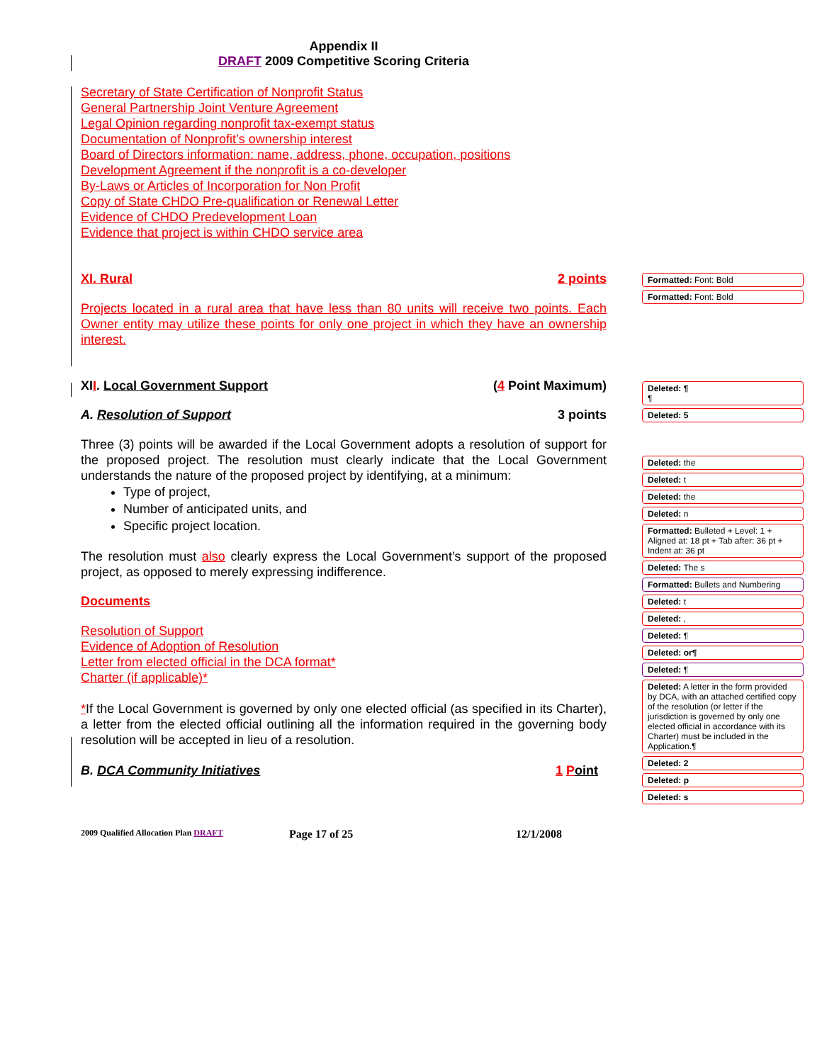Appendix II
DRAFT 2009 Competitive Scoring Criteria
Secretary of State Certification of Nonprofit Status
General Partnership Joint Venture Agreement
Legal Opinion regarding nonprofit tax-exempt status
Documentation of Nonprofit’s ownership interest
Board of Directors information: name, address, phone, occupation, positions
Development Agreement if the nonprofit is a co-developer
By-Laws or Articles of Incorporation for Non Profit
Copy of State CHDO Pre-qualification or Renewal Letter
Evidence of CHDO Predevelopment Loan
Evidence that project is within CHDO service area
XI. Rural 2 points
Projects located in a rural area that have less than 80 units will receive two points. Each Owner entity may utilize these points for only one project in which they have an ownership interest.
XII. Local Government Support (4 Point Maximum)
A. Resolution of Support 3 points
Three (3) points will be awarded if the Local Government adopts a resolution of support for the proposed project. The resolution must clearly indicate that the Local Government understands the nature of the proposed project by identifying, at a minimum:
Type of project,
Number of anticipated units, and
Specific project location.
The resolution must also clearly express the Local Government’s support of the proposed project, as opposed to merely expressing indifference.
Documents
Resolution of Support
Evidence of Adoption of Resolution
Letter from elected official in the DCA format*
Charter (if applicable)*
*If the Local Government is governed by only one elected official (as specified in its Charter), a letter from the elected official outlining all the information required in the governing body resolution will be accepted in lieu of a resolution.
B. DCA Community Initiatives 1 Point
2009 Qualified Allocation Plan DRAFT Page 17 of 25 12/1/2008
Formatted: Font: Bold
Formatted: Font: Bold
Deleted: ¶
¶
Deleted: 5
Deleted: the
Deleted: t
Deleted: the
Deleted: n
Formatted: Bulleted + Level: 1 + Aligned at: 18 pt + Tab after: 36 pt + Indent at: 36 pt
Deleted: The s
Formatted: Bullets and Numbering
Deleted: t
Deleted: ,
Deleted: ¶
Deleted: or¶
Deleted: ¶
Deleted: A letter in the form provided by DCA, with an attached certified copy of the resolution (or letter if the jurisdiction is governed by only one elected official in accordance with its Charter) must be included in the Application.¶
Deleted: 2
Deleted: p
Deleted: s